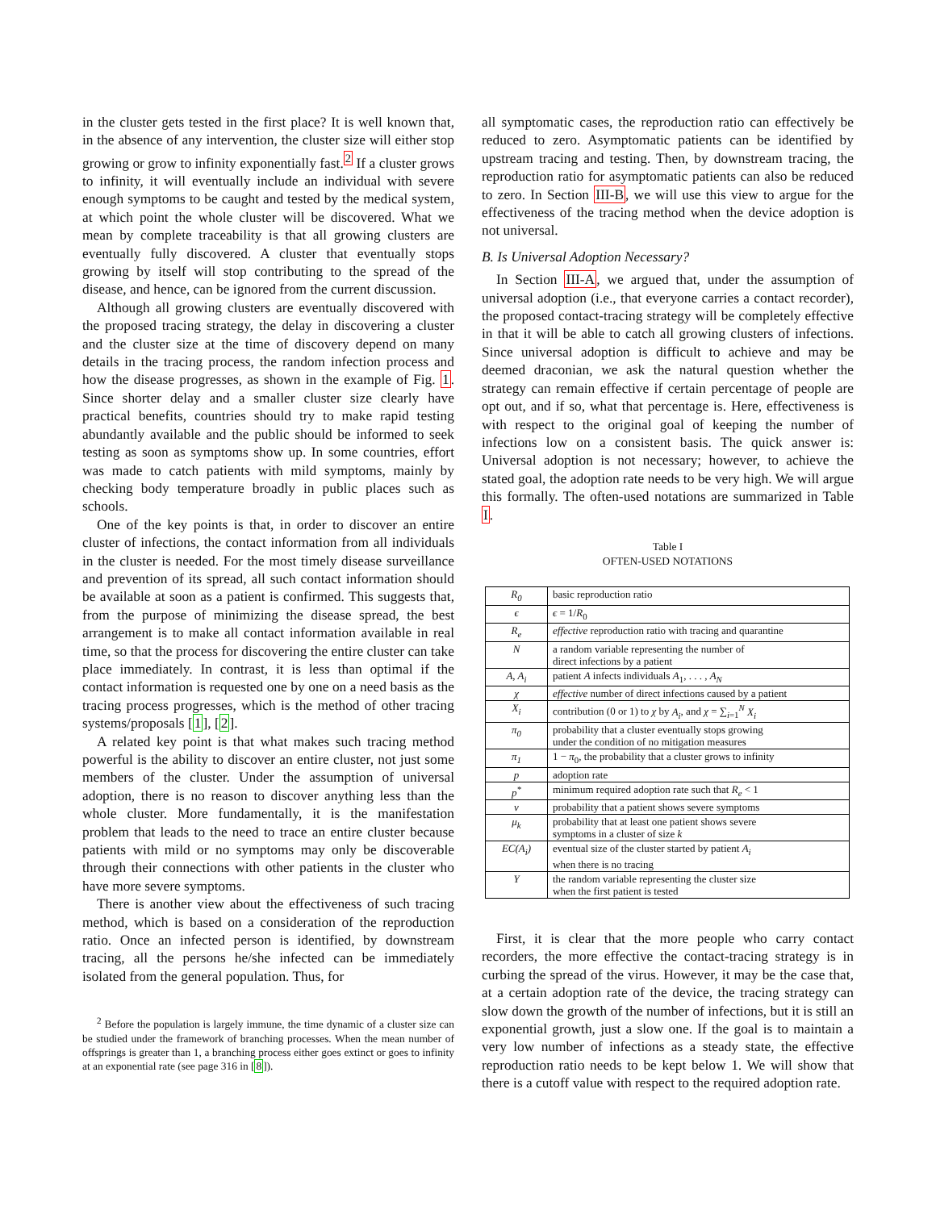in the cluster gets tested in the first place? It is well known that, in the absence of any intervention, the cluster size will either stop growing or grow to infinity exponentially fast.<sup>2</sup> If a cluster grows to infinity, it will eventually include an individual with severe enough symptoms to be caught and tested by the medical system, at which point the whole cluster will be discovered. What we mean by complete traceability is that all growing clusters are eventually fully discovered. A cluster that eventually stops growing by itself will stop contributing to the spread of the disease, and hence, can be ignored from the current discussion.
Although all growing clusters are eventually discovered with the proposed tracing strategy, the delay in discovering a cluster and the cluster size at the time of discovery depend on many details in the tracing process, the random infection process and how the disease progresses, as shown in the example of Fig. 1. Since shorter delay and a smaller cluster size clearly have practical benefits, countries should try to make rapid testing abundantly available and the public should be informed to seek testing as soon as symptoms show up. In some countries, effort was made to catch patients with mild symptoms, mainly by checking body temperature broadly in public places such as schools.
One of the key points is that, in order to discover an entire cluster of infections, the contact information from all individuals in the cluster is needed. For the most timely disease surveillance and prevention of its spread, all such contact information should be available at soon as a patient is confirmed. This suggests that, from the purpose of minimizing the disease spread, the best arrangement is to make all contact information available in real time, so that the process for discovering the entire cluster can take place immediately. In contrast, it is less than optimal if the contact information is requested one by one on a need basis as the tracing process progresses, which is the method of other tracing systems/proposals [1], [2].
A related key point is that what makes such tracing method powerful is the ability to discover an entire cluster, not just some members of the cluster. Under the assumption of universal adoption, there is no reason to discover anything less than the whole cluster. More fundamentally, it is the manifestation problem that leads to the need to trace an entire cluster because patients with mild or no symptoms may only be discoverable through their connections with other patients in the cluster who have more severe symptoms.
There is another view about the effectiveness of such tracing method, which is based on a consideration of the reproduction ratio. Once an infected person is identified, by downstream tracing, all the persons he/she infected can be immediately isolated from the general population. Thus, for
<sup>2</sup> Before the population is largely immune, the time dynamic of a cluster size can be studied under the framework of branching processes. When the mean number of offsprings is greater than 1, a branching process either goes extinct or goes to infinity at an exponential rate (see page 316 in [8]).
all symptomatic cases, the reproduction ratio can effectively be reduced to zero. Asymptomatic patients can be identified by upstream tracing and testing. Then, by downstream tracing, the reproduction ratio for asymptomatic patients can also be reduced to zero. In Section III-B, we will use this view to argue for the effectiveness of the tracing method when the device adoption is not universal.
B. Is Universal Adoption Necessary?
In Section III-A, we argued that, under the assumption of universal adoption (i.e., that everyone carries a contact recorder), the proposed contact-tracing strategy will be completely effective in that it will be able to catch all growing clusters of infections. Since universal adoption is difficult to achieve and may be deemed draconian, we ask the natural question whether the strategy can remain effective if certain percentage of people are opt out, and if so, what that percentage is. Here, effectiveness is with respect to the original goal of keeping the number of infections low on a consistent basis. The quick answer is: Universal adoption is not necessary; however, to achieve the stated goal, the adoption rate needs to be very high. We will argue this formally. The often-used notations are summarized in Table I.
Table I
OFTEN-USED NOTATIONS
| R<sub>0</sub> | basic reproduction ratio |
| ϵ | ϵ = 1/ R<sub>0</sub> |
| R<sub>e</sub> | effective reproduction ratio with tracing and quarantine |
| N | a random variable representing the number of direct infections by a patient |
| A, A<sub>i</sub> | patient A infects individuals A<sub>1</sub>, . . . , A<sub>N</sub> |
| χ | effective number of direct infections caused by a patient |
| X<sub>i</sub> | contribution (0 or 1) to χ by A<sub>i</sub> , and χ = ∑<sub>i=1</sub><sup>N</sup> X<sub>i</sub> |
| π<sub>0</sub> | probability that a cluster eventually stops growing under the condition of no mitigation measures |
| π<sub>1</sub> | 1 − π<sub>0</sub>, the probability that a cluster grows to infinity |
| p | adoption rate |
| p<sup>*</sup> | minimum required adoption rate such that R<sub>e</sub> < 1 |
| ν | probability that a patient shows severe symptoms |
| μ<sub>k</sub> | probability that at least one patient shows severe symptoms in a cluster of size k |
| EC(A<sub>i</sub>) | eventual size of the cluster started by patient A<sub>i</sub> when there is no tracing |
| Y | the random variable representing the cluster size when the first patient is tested |
First, it is clear that the more people who carry contact recorders, the more effective the contact-tracing strategy is in curbing the spread of the virus. However, it may be the case that, at a certain adoption rate of the device, the tracing strategy can slow down the growth of the number of infections, but it is still an exponential growth, just a slow one. If the goal is to maintain a very low number of infections as a steady state, the effective reproduction ratio needs to be kept below 1. We will show that there is a cutoff value with respect to the required adoption rate.